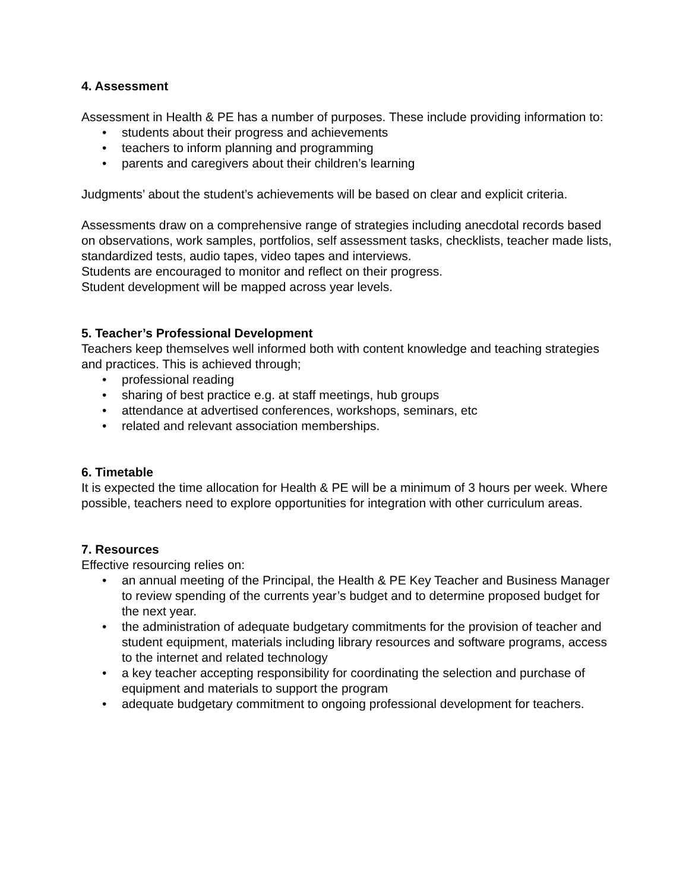4. Assessment
Assessment in Health & PE has a number of purposes. These include providing information to:
• students about their progress and achievements
• teachers to inform planning and programming
• parents and caregivers about their children’s learning
Judgments’ about the student’s achievements will be based on clear and explicit criteria.
Assessments draw on a comprehensive range of strategies including anecdotal records based on observations, work samples, portfolios, self assessment tasks, checklists, teacher made lists, standardized tests, audio tapes, video tapes and interviews.
Students are encouraged to monitor and reflect on their progress.
Student development will be mapped across year levels.
5. Teacher’s Professional Development
Teachers keep themselves well informed both with content knowledge and teaching strategies and practices. This is achieved through;
• professional reading
• sharing of best practice e.g. at staff meetings, hub groups
• attendance at advertised conferences, workshops, seminars, etc
• related and relevant association memberships.
6. Timetable
It is expected the time allocation for Health & PE will be a minimum of 3 hours per week. Where possible, teachers need to explore opportunities for integration with other curriculum areas.
7. Resources
Effective resourcing relies on:
• an annual meeting of the Principal, the Health & PE Key Teacher and Business Manager to review spending of the currents year’s budget and to determine proposed budget for the next year.
• the administration of adequate budgetary commitments for the provision of teacher and student equipment, materials including library resources and software programs, access to the internet and related technology
• a key teacher accepting responsibility for coordinating the selection and purchase of equipment and materials to support the program
• adequate budgetary commitment to ongoing professional development for teachers.